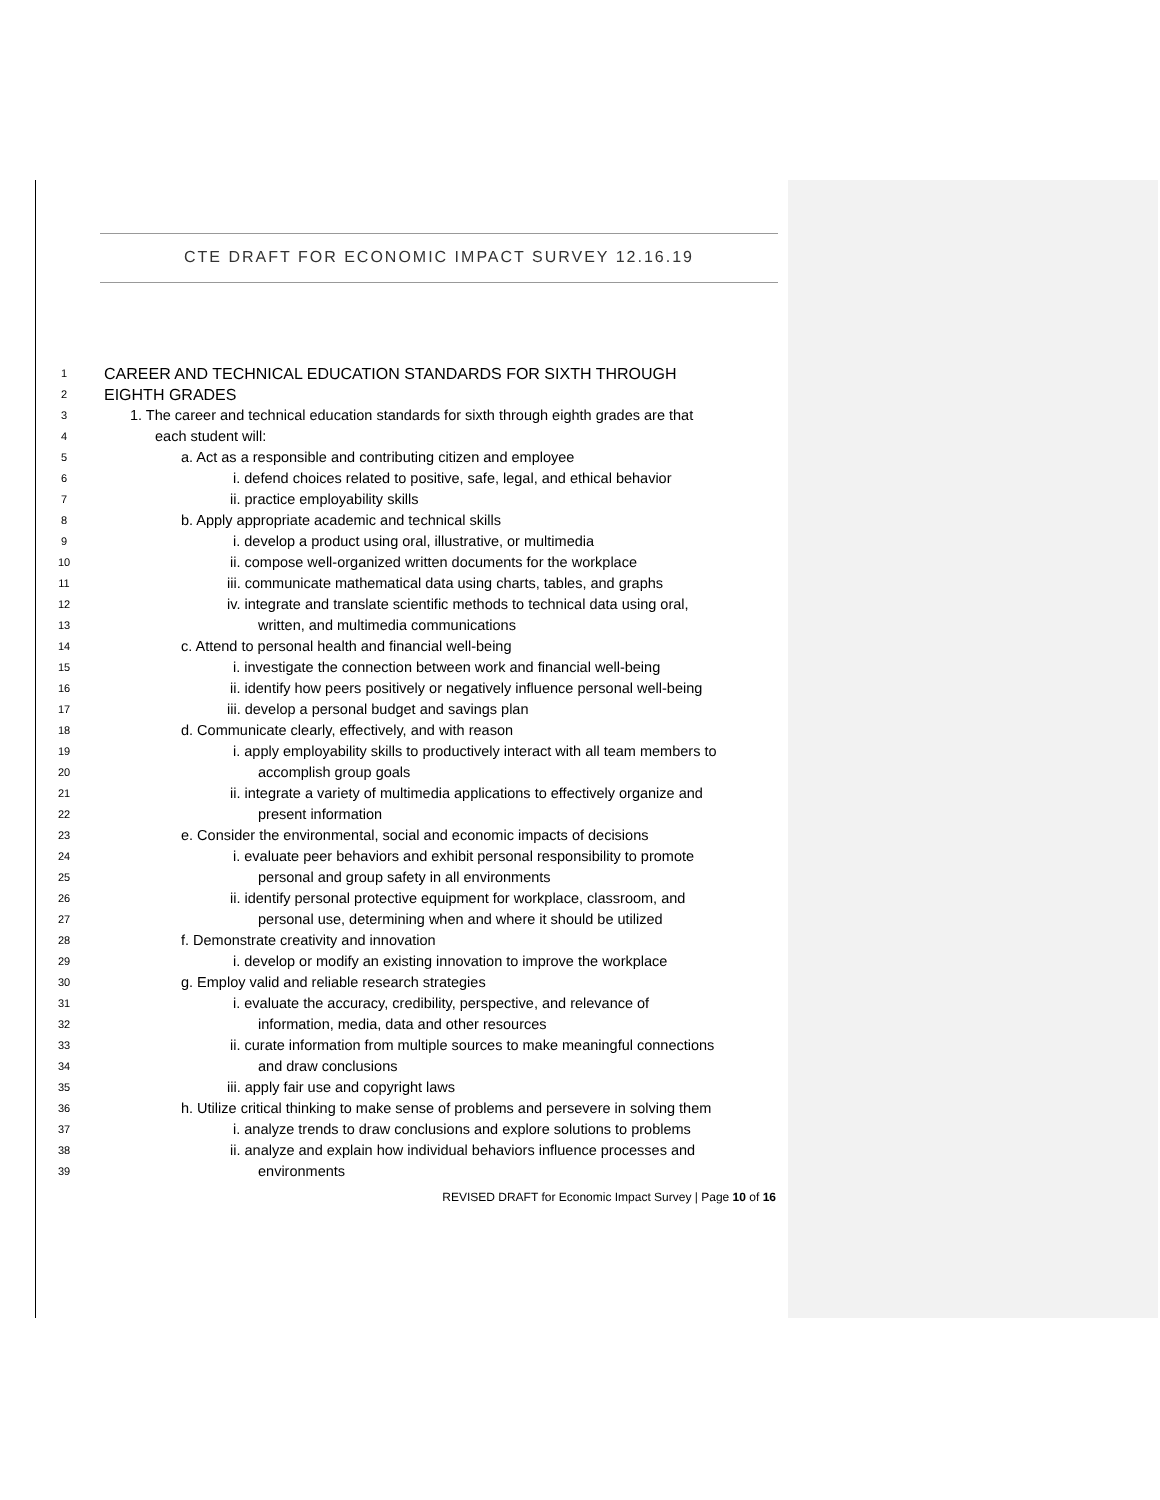CTE DRAFT FOR ECONOMIC IMPACT SURVEY 12.16.19
1 CAREER AND TECHNICAL EDUCATION STANDARDS FOR SIXTH THROUGH
2 EIGHTH GRADES
3 1. The career and technical education standards for sixth through eighth grades are that
4 each student will:
5 a. Act as a responsible and contributing citizen and employee
6 i. defend choices related to positive, safe, legal, and ethical behavior
7 ii. practice employability skills
8 b. Apply appropriate academic and technical skills
9 i. develop a product using oral, illustrative, or multimedia
10 ii. compose well-organized written documents for the workplace
11 iii. communicate mathematical data using charts, tables, and graphs
12 iv. integrate and translate scientific methods to technical data using oral,
13 written, and multimedia communications
14 c. Attend to personal health and financial well-being
15 i. investigate the connection between work and financial well-being
16 ii. identify how peers positively or negatively influence personal well-being
17 iii. develop a personal budget and savings plan
18 d. Communicate clearly, effectively, and with reason
19 i. apply employability skills to productively interact with all team members to
20 accomplish group goals
21 ii. integrate a variety of multimedia applications to effectively organize and
22 present information
23 e. Consider the environmental, social and economic impacts of decisions
24 i. evaluate peer behaviors and exhibit personal responsibility to promote
25 personal and group safety in all environments
26 ii. identify personal protective equipment for workplace, classroom, and
27 personal use, determining when and where it should be utilized
28 f. Demonstrate creativity and innovation
29 i. develop or modify an existing innovation to improve the workplace
30 g. Employ valid and reliable research strategies
31 i. evaluate the accuracy, credibility, perspective, and relevance of
32 information, media, data and other resources
33 ii. curate information from multiple sources to make meaningful connections
34 and draw conclusions
35 iii. apply fair use and copyright laws
36 h. Utilize critical thinking to make sense of problems and persevere in solving them
37 i. analyze trends to draw conclusions and explore solutions to problems
38 ii. analyze and explain how individual behaviors influence processes and
39 environments
REVISED DRAFT for Economic Impact Survey | Page 10 of 16